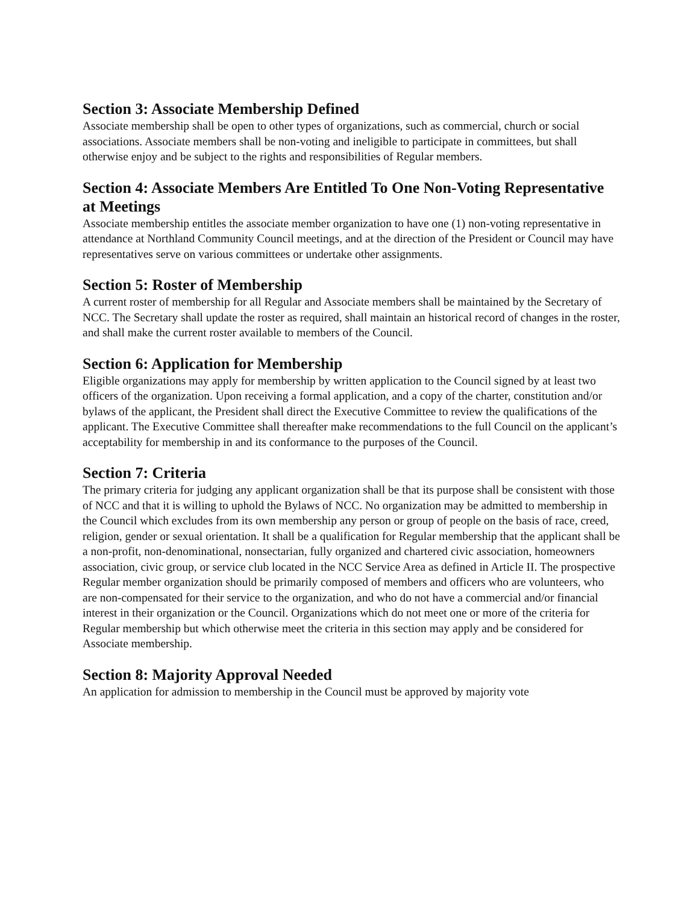Section 3: Associate Membership Defined
Associate membership shall be open to other types of organizations, such as commercial, church or social associations. Associate members shall be non-voting and ineligible to participate in committees, but shall otherwise enjoy and be subject to the rights and responsibilities of Regular members.
Section 4: Associate Members Are Entitled To One Non-Voting Representative at Meetings
Associate membership entitles the associate member organization to have one (1) non-voting representative in attendance at Northland Community Council meetings, and at the direction of the President or Council may have representatives serve on various committees or undertake other assignments.
Section 5: Roster of Membership
A current roster of membership for all Regular and Associate members shall be maintained by the Secretary of NCC. The Secretary shall update the roster as required, shall maintain an historical record of changes in the roster, and shall make the current roster available to members of the Council.
Section 6: Application for Membership
Eligible organizations may apply for membership by written application to the Council signed by at least two officers of the organization. Upon receiving a formal application, and a copy of the charter, constitution and/or bylaws of the applicant, the President shall direct the Executive Committee to review the qualifications of the applicant. The Executive Committee shall thereafter make recommendations to the full Council on the applicant’s acceptability for membership in and its conformance to the purposes of the Council.
Section 7: Criteria
The primary criteria for judging any applicant organization shall be that its purpose shall be consistent with those of NCC and that it is willing to uphold the Bylaws of NCC. No organization may be admitted to membership in the Council which excludes from its own membership any person or group of people on the basis of race, creed, religion, gender or sexual orientation. It shall be a qualification for Regular membership that the applicant shall be a non-profit, non-denominational, nonsectarian, fully organized and chartered civic association, homeowners association, civic group, or service club located in the NCC Service Area as defined in Article II. The prospective Regular member organization should be primarily composed of members and officers who are volunteers, who are non-compensated for their service to the organization, and who do not have a commercial and/or financial interest in their organization or the Council. Organizations which do not meet one or more of the criteria for Regular membership but which otherwise meet the criteria in this section may apply and be considered for Associate membership.
Section 8: Majority Approval Needed
An application for admission to membership in the Council must be approved by majority vote